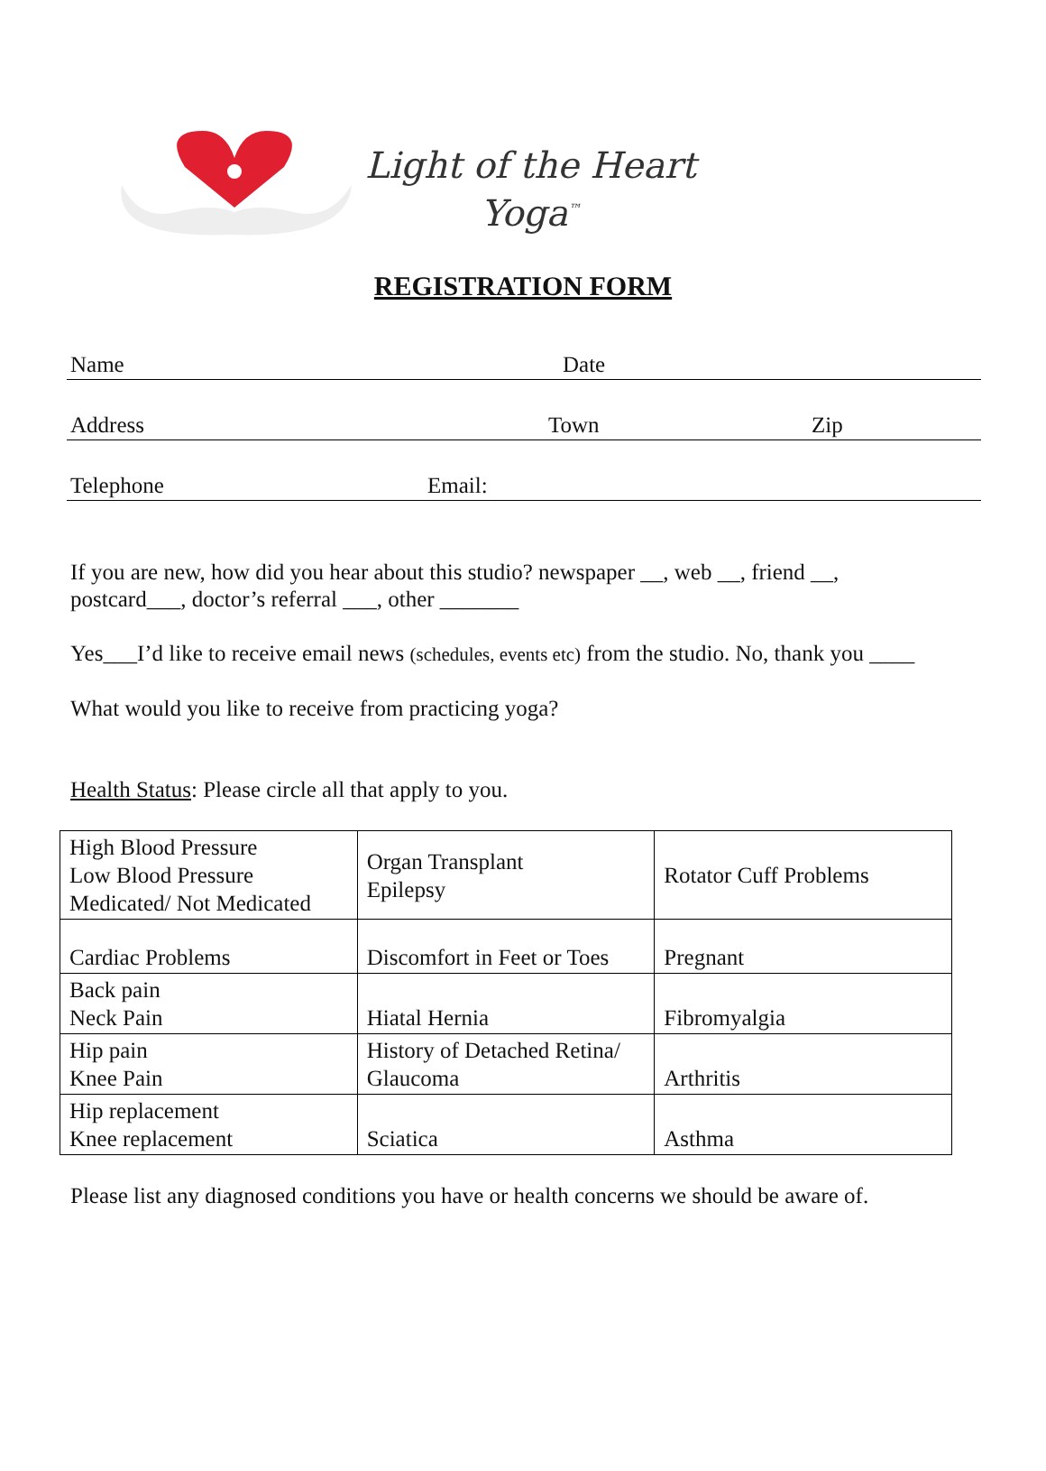Light of the Heart
Yoga<sup>™</sup>
REGISTRATION FORM
Name Date
Address Town Zip
Telephone Email:
If you are new, how did you hear about this studio? newspaper __, web __, friend __,
postcard___, doctor’s referral ___, other _______
Yes___I’d like to receive email news (schedules, events etc) from the studio. No, thank you ____
What would you like to receive from practicing yoga?
Health Status: Please circle all that apply to you.
| High Blood Pressure Low Blood Pressure Medicated/ Not Medicated | Organ Transplant Epilepsy | Rotator Cuff Problems |
| Cardiac Problems | Discomfort in Feet or Toes | Pregnant |
| Back pain Neck Pain | Hiatal Hernia | Fibromyalgia |
| Hip pain Knee Pain | History of Detached Retina/ Glaucoma | Arthritis |
| Hip replacement Knee replacement | Sciatica | Asthma |
Please list any diagnosed conditions you have or health concerns we should be aware of.